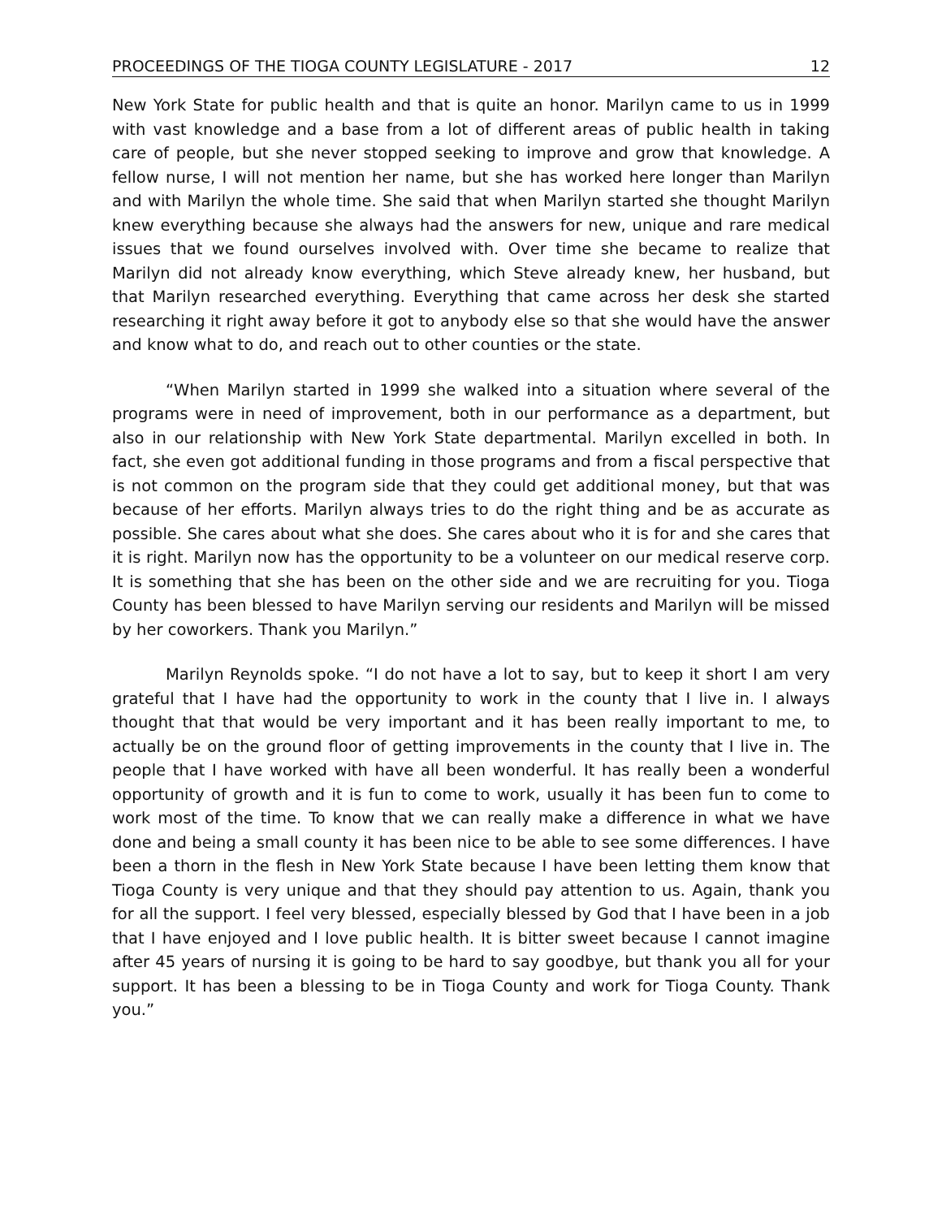PROCEEDINGS OF THE TIOGA COUNTY LEGISLATURE - 2017 12
New York State for public health and that is quite an honor. Marilyn came to us in 1999 with vast knowledge and a base from a lot of different areas of public health in taking care of people, but she never stopped seeking to improve and grow that knowledge. A fellow nurse, I will not mention her name, but she has worked here longer than Marilyn and with Marilyn the whole time. She said that when Marilyn started she thought Marilyn knew everything because she always had the answers for new, unique and rare medical issues that we found ourselves involved with. Over time she became to realize that Marilyn did not already know everything, which Steve already knew, her husband, but that Marilyn researched everything. Everything that came across her desk she started researching it right away before it got to anybody else so that she would have the answer and know what to do, and reach out to other counties or the state.
“When Marilyn started in 1999 she walked into a situation where several of the programs were in need of improvement, both in our performance as a department, but also in our relationship with New York State departmental. Marilyn excelled in both. In fact, she even got additional funding in those programs and from a fiscal perspective that is not common on the program side that they could get additional money, but that was because of her efforts. Marilyn always tries to do the right thing and be as accurate as possible. She cares about what she does. She cares about who it is for and she cares that it is right. Marilyn now has the opportunity to be a volunteer on our medical reserve corp. It is something that she has been on the other side and we are recruiting for you. Tioga County has been blessed to have Marilyn serving our residents and Marilyn will be missed by her coworkers. Thank you Marilyn.”
Marilyn Reynolds spoke. “I do not have a lot to say, but to keep it short I am very grateful that I have had the opportunity to work in the county that I live in. I always thought that that would be very important and it has been really important to me, to actually be on the ground floor of getting improvements in the county that I live in. The people that I have worked with have all been wonderful. It has really been a wonderful opportunity of growth and it is fun to come to work, usually it has been fun to come to work most of the time. To know that we can really make a difference in what we have done and being a small county it has been nice to be able to see some differences. I have been a thorn in the flesh in New York State because I have been letting them know that Tioga County is very unique and that they should pay attention to us. Again, thank you for all the support. I feel very blessed, especially blessed by God that I have been in a job that I have enjoyed and I love public health. It is bitter sweet because I cannot imagine after 45 years of nursing it is going to be hard to say goodbye, but thank you all for your support. It has been a blessing to be in Tioga County and work for Tioga County. Thank you.”